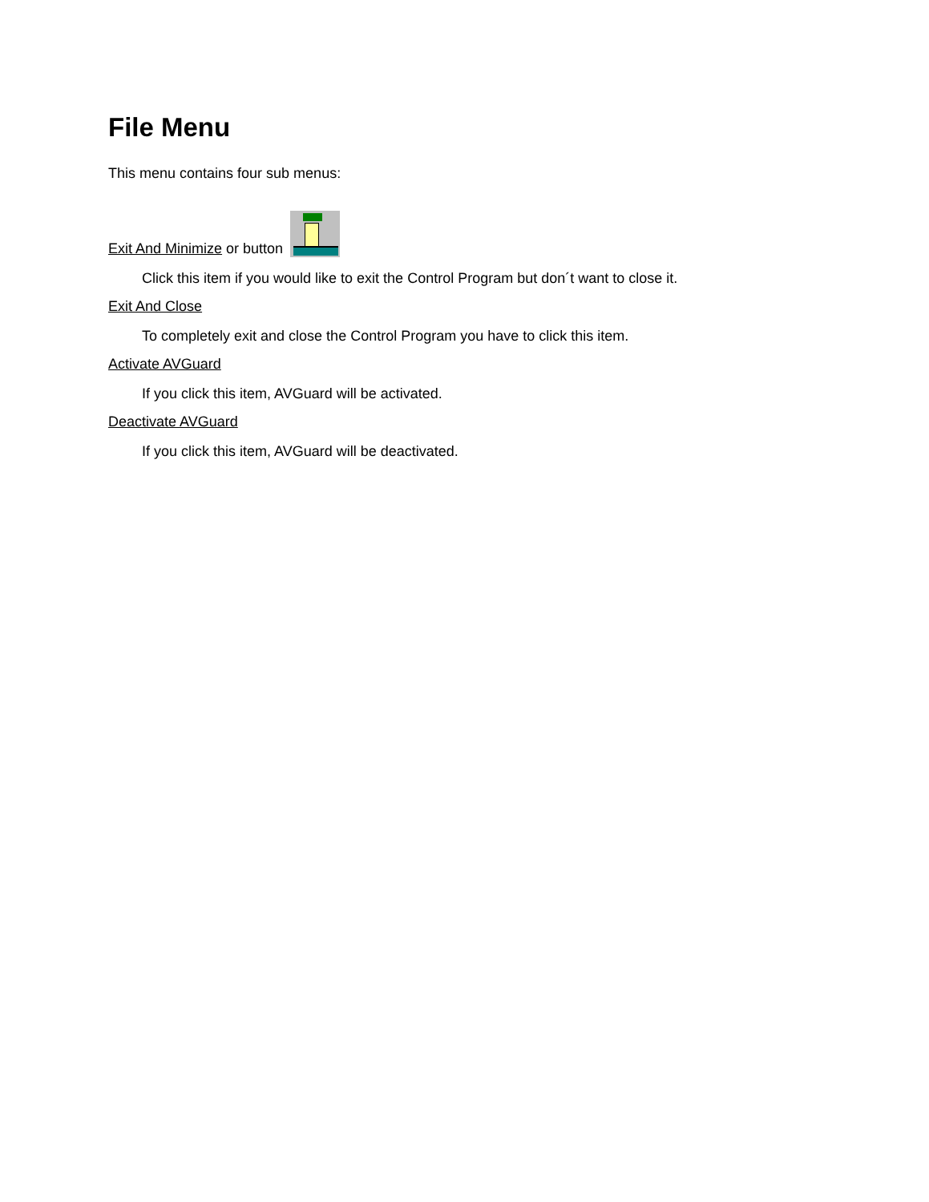File Menu
This menu contains four sub menus:
Exit And Minimize or button
Click this item if you would like to exit the Control Program but don´t want to close it.
Exit And Close
To completely exit and close the Control Program you have to click this item.
Activate AVGuard
If you click this item, AVGuard will be activated.
Deactivate AVGuard
If you click this item, AVGuard will be deactivated.